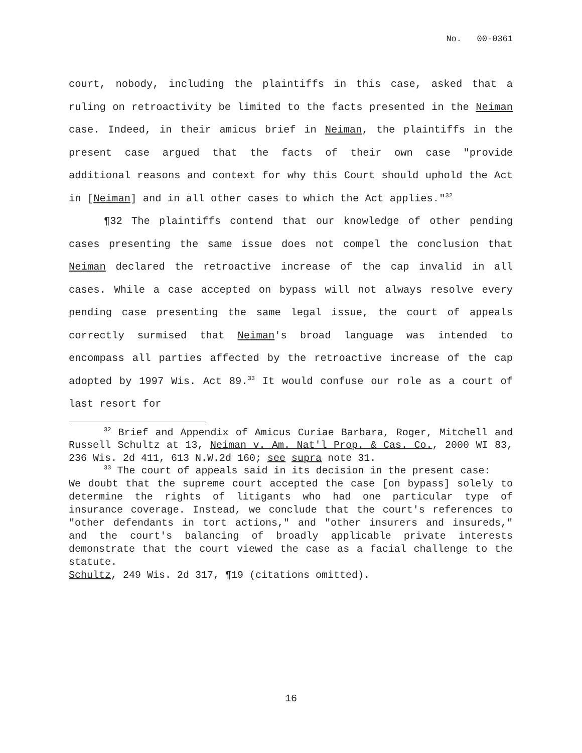No. 00-0361
court, nobody, including the plaintiffs in this case, asked that a ruling on retroactivity be limited to the facts presented in the Neiman case. Indeed, in their amicus brief in Neiman, the plaintiffs in the present case argued that the facts of their own case "provide additional reasons and context for why this Court should uphold the Act in [Neiman] and in all other cases to which the Act applies."<sup>32</sup>
¶32 The plaintiffs contend that our knowledge of other pending cases presenting the same issue does not compel the conclusion that Neiman declared the retroactive increase of the cap invalid in all cases. While a case accepted on bypass will not always resolve every pending case presenting the same legal issue, the court of appeals correctly surmised that Neiman's broad language was intended to encompass all parties affected by the retroactive increase of the cap adopted by 1997 Wis. Act 89.<sup>33</sup> It would confuse our role as a court of last resort for
<sup>32</sup> Brief and Appendix of Amicus Curiae Barbara, Roger, Mitchell and Russell Schultz at 13, Neiman v. Am. Nat'l Prop. & Cas. Co., 2000 WI 83, 236 Wis. 2d 411, 613 N.W.2d 160; see supra note 31.
<sup>33</sup> The court of appeals said in its decision in the present case:
We doubt that the supreme court accepted the case [on bypass] solely to determine the rights of litigants who had one particular type of insurance coverage. Instead, we conclude that the court's references to "other defendants in tort actions," and "other insurers and insureds," and the court's balancing of broadly applicable private interests demonstrate that the court viewed the case as a facial challenge to the statute.
Schultz, 249 Wis. 2d 317, ¶19 (citations omitted).
16